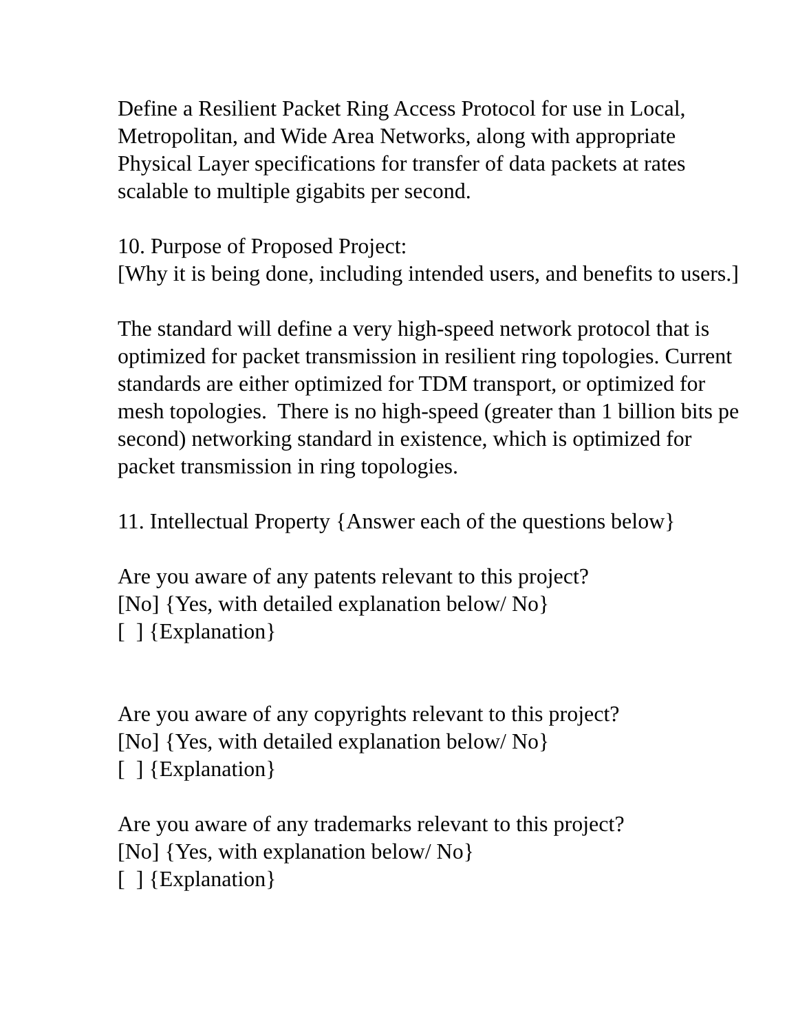Define a Resilient Packet Ring Access Protocol for use in Local,
Metropolitan, and Wide Area Networks, along with appropriate
Physical Layer specifications for transfer of data packets at rates
scalable to multiple gigabits per second.
10. Purpose of Proposed Project:
[Why it is being done, including intended users, and benefits to users.]
The standard will define a very high-speed network protocol that is
optimized for packet transmission in resilient ring topologies. Current
standards are either optimized for TDM transport, or optimized for
mesh topologies. There is no high-speed (greater than 1 billion bits pe
second) networking standard in existence, which is optimized for
packet transmission in ring topologies.
11. Intellectual Property {Answer each of the questions below}
Are you aware of any patents relevant to this project?
[No] {Yes, with detailed explanation below/ No}
[ ] {Explanation}
Are you aware of any copyrights relevant to this project?
[No] {Yes, with detailed explanation below/ No}
[ ] {Explanation}
Are you aware of any trademarks relevant to this project?
[No] {Yes, with explanation below/ No}
[ ] {Explanation}